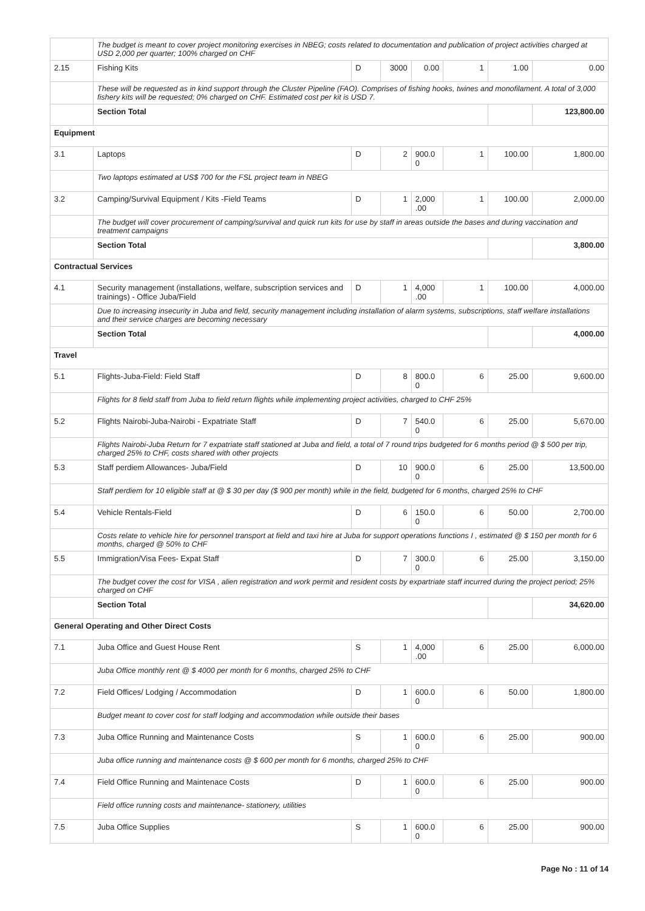| | The budget is meant to cover project monitoring exercises in NBEG; costs related to documentation and publication of project activities charged at USD 2,000 per quarter; 100% charged on CHF | | | | | | |
| 2.15 | Fishing Kits | D | 3000 | 0.00 | 1 | 1.00 | 0.00 |
| | These will be requested as in kind support through the Cluster Pipeline (FAO). Comprises of fishing hooks, twines and monofilament. A total of 3,000 fishery kits will be requested; 0% charged on CHF. Estimated cost per kit is USD 7. | | | | | | |
| | Section Total | | | | | | 123,800.00 |
| Equipment | | | | | | | |
| 3.1 | Laptops | D | 2 | 900.0 0 | 1 | 100.00 | 1,800.00 |
| | Two laptops estimated at US$ 700 for the FSL project team in NBEG | | | | | | |
| 3.2 | Camping/Survival Equipment / Kits -Field Teams | D | 1 | 2,000 .00 | 1 | 100.00 | 2,000.00 |
| | The budget will cover procurement of camping/survival and quick run kits for use by staff in areas outside the bases and during vaccination and treatment campaigns | | | | | | |
| | Section Total | | | | | | 3,800.00 |
| Contractual Services | | | | | | | |
| 4.1 | Security management (installations, welfare, subscription services and trainings) - Office Juba/Field | D | 1 | 4,000 .00 | 1 | 100.00 | 4,000.00 |
| | Due to increasing insecurity in Juba and field, security management including installation of alarm systems, subscriptions, staff welfare installations and their service charges are becoming necessary | | | | | | |
| | Section Total | | | | | | 4,000.00 |
| Travel | | | | | | | |
| 5.1 | Flights-Juba-Field: Field Staff | D | 8 | 800.0 0 | 6 | 25.00 | 9,600.00 |
| | Flights for 8 field staff from Juba to field return flights while implementing project activities, charged to CHF 25% | | | | | | |
| 5.2 | Flights Nairobi-Juba-Nairobi - Expatriate Staff | D | 7 | 540.0 0 | 6 | 25.00 | 5,670.00 |
| | Flights Nairobi-Juba Return for 7 expatriate staff stationed at Juba and field, a total of 7 round trips budgeted for 6 months period @ $ 500 per trip, charged 25% to CHF, costs shared with other projects | | | | | | |
| 5.3 | Staff perdiem Allowances- Juba/Field | D | 10 | 900.0 0 | 6 | 25.00 | 13,500.00 |
| | Staff perdiem for 10 eligible staff at @ $ 30 per day ($ 900 per month) while in the field, budgeted for 6 months, charged 25% to CHF | | | | | | |
| 5.4 | Vehicle Rentals-Field | D | 6 | 150.0 0 | 6 | 50.00 | 2,700.00 |
| | Costs relate to vehicle hire for personnel transport at field and taxi hire at Juba for support operations functions I , estimated @ $ 150 per month for 6 months, charged @ 50% to CHF | | | | | | |
| 5.5 | Immigration/Visa Fees- Expat Staff | D | 7 | 300.0 0 | 6 | 25.00 | 3,150.00 |
| | The budget cover the cost for VISA , alien registration and work permit and resident costs by expartriate staff incurred during the project period; 25% charged on CHF | | | | | | |
| | Section Total | | | | | | 34,620.00 |
| General Operating and Other Direct Costs | | | | | | | |
| 7.1 | Juba Office and Guest House Rent | S | 1 | 4,000 .00 | 6 | 25.00 | 6,000.00 |
| | Juba Office monthly rent @ $ 4000 per month for 6 months, charged 25% to CHF | | | | | | |
| 7.2 | Field Offices/ Lodging / Accommodation | D | 1 | 600.0 0 | 6 | 50.00 | 1,800.00 |
| | Budget meant to cover cost for staff lodging and accommodation while outside their bases | | | | | | |
| 7.3 | Juba Office Running and Maintenance Costs | S | 1 | 600.0 0 | 6 | 25.00 | 900.00 |
| | Juba office running and maintenance costs @ $ 600 per month for 6 months, charged 25% to CHF | | | | | | |
| 7.4 | Field Office Running and Maintenace Costs | D | 1 | 600.0 0 | 6 | 25.00 | 900.00 |
| | Field office running costs and maintenance- stationery, utilities | | | | | | |
| 7.5 | Juba Office Supplies | S | 1 | 600.0 0 | 6 | 25.00 | 900.00 |
Page No : 11 of 14